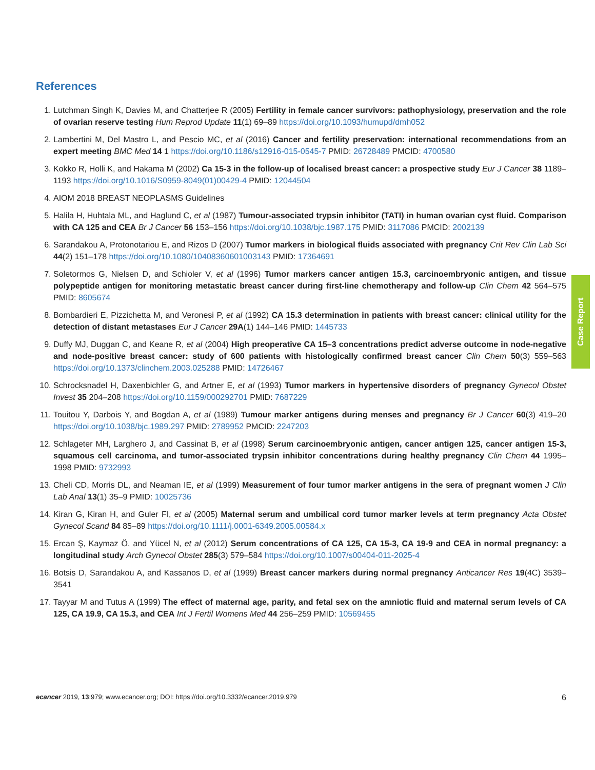References
1. Lutchman Singh K, Davies M, and Chatterjee R (2005) Fertility in female cancer survivors: pathophysiology, preservation and the role of ovarian reserve testing Hum Reprod Update 11(1) 69–89 https://doi.org/10.1093/humupd/dmh052
2. Lambertini M, Del Mastro L, and Pescio MC, et al (2016) Cancer and fertility preservation: international recommendations from an expert meeting BMC Med 14 1 https://doi.org/10.1186/s12916-015-0545-7 PMID: 26728489 PMCID: 4700580
3. Kokko R, Holli K, and Hakama M (2002) Ca 15-3 in the follow-up of localised breast cancer: a prospective study Eur J Cancer 38 1189–1193 https://doi.org/10.1016/S0959-8049(01)00429-4 PMID: 12044504
4. AIOM 2018 BREAST NEOPLASMS Guidelines
5. Halila H, Huhtala ML, and Haglund C, et al (1987) Tumour-associated trypsin inhibitor (TATI) in human ovarian cyst fluid. Comparison with CA 125 and CEA Br J Cancer 56 153–156 https://doi.org/10.1038/bjc.1987.175 PMID: 3117086 PMCID: 2002139
6. Sarandakou A, Protonotariou E, and Rizos D (2007) Tumor markers in biological fluids associated with pregnancy Crit Rev Clin Lab Sci 44(2) 151–178 https://doi.org/10.1080/10408360601003143 PMID: 17364691
7. Soletormos G, Nielsen D, and Schioler V, et al (1996) Tumor markers cancer antigen 15.3, carcinoembryonic antigen, and tissue polypeptide antigen for monitoring metastatic breast cancer during first-line chemotherapy and follow-up Clin Chem 42 564–575 PMID: 8605674
8. Bombardieri E, Pizzichetta M, and Veronesi P, et al (1992) CA 15.3 determination in patients with breast cancer: clinical utility for the detection of distant metastases Eur J Cancer 29A(1) 144–146 PMID: 1445733
9. Duffy MJ, Duggan C, and Keane R, et al (2004) High preoperative CA 15–3 concentrations predict adverse outcome in node-negative and node-positive breast cancer: study of 600 patients with histologically confirmed breast cancer Clin Chem 50(3) 559–563 https://doi.org/10.1373/clinchem.2003.025288 PMID: 14726467
10. Schrocksnadel H, Daxenbichler G, and Artner E, et al (1993) Tumor markers in hypertensive disorders of pregnancy Gynecol Obstet Invest 35 204–208 https://doi.org/10.1159/000292701 PMID: 7687229
11. Touitou Y, Darbois Y, and Bogdan A, et al (1989) Tumour marker antigens during menses and pregnancy Br J Cancer 60(3) 419–20 https://doi.org/10.1038/bjc.1989.297 PMID: 2789952 PMCID: 2247203
12. Schlageter MH, Larghero J, and Cassinat B, et al (1998) Serum carcinoembryonic antigen, cancer antigen 125, cancer antigen 15-3, squamous cell carcinoma, and tumor-associated trypsin inhibitor concentrations during healthy pregnancy Clin Chem 44 1995–1998 PMID: 9732993
13. Cheli CD, Morris DL, and Neaman IE, et al (1999) Measurement of four tumor marker antigens in the sera of pregnant women J Clin Lab Anal 13(1) 35–9 PMID: 10025736
14. Kiran G, Kiran H, and Guler FI, et al (2005) Maternal serum and umbilical cord tumor marker levels at term pregnancy Acta Obstet Gynecol Scand 84 85–89 https://doi.org/10.1111/j.0001-6349.2005.00584.x
15. Ercan Ş, Kaymaz Ö, and Yücel N, et al (2012) Serum concentrations of CA 125, CA 15-3, CA 19-9 and CEA in normal pregnancy: a longitudinal study Arch Gynecol Obstet 285(3) 579–584 https://doi.org/10.1007/s00404-011-2025-4
16. Botsis D, Sarandakou A, and Kassanos D, et al (1999) Breast cancer markers during normal pregnancy Anticancer Res 19(4C) 3539–3541
17. Tayyar M and Tutus A (1999) The effect of maternal age, parity, and fetal sex on the amniotic fluid and maternal serum levels of CA 125, CA 19.9, CA 15.3, and CEA Int J Fertil Womens Med 44 256–259 PMID: 10569455
Case Report
ecancer 2019, 13:979; www.ecancer.org; DOI: https://doi.org/10.3332/ecancer.2019.979 6